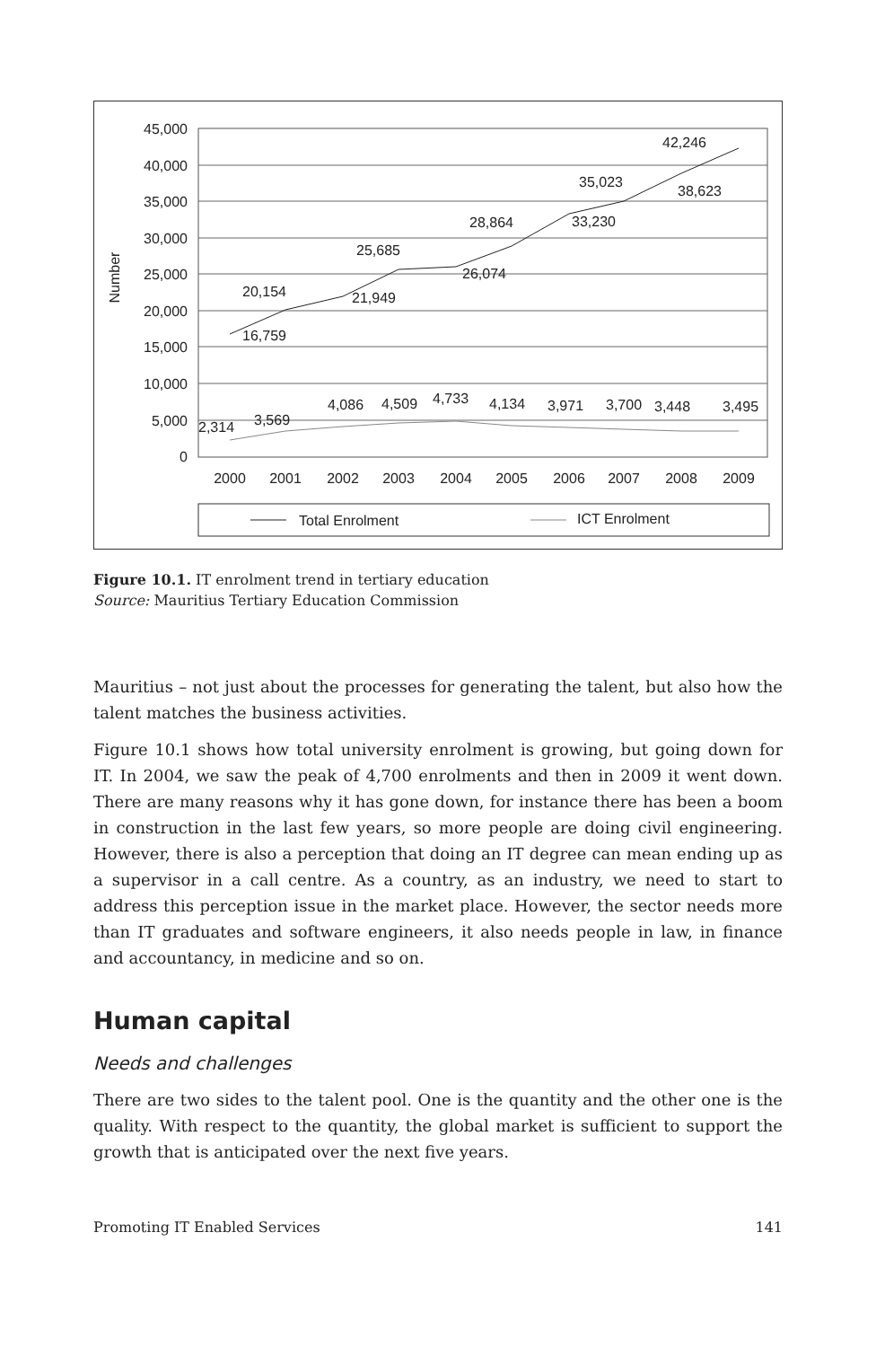45,000
40,000
35,000
30,000
25,000
20,000
15,000
10,000
5,000
0
Number
2000
2001
2002
2003
2004
2005
2006
2007
2008
2009
16,759
20,154
21,949
25,685
26,074
28,864
33,230
35,023
38,623
42,246
2,314
3,569
4,086
4,509
4,733
4,134
3,971
3,700
3,448
3,495
Total Enrolment
ICT Enrolment
Figure 10.1. IT enrolment trend in tertiary education
Source: Mauritius Tertiary Education Commission
Mauritius – not just about the processes for generating the talent, but also how the talent matches the business activities.
Figure 10.1 shows how total university enrolment is growing, but going down for IT. In 2004, we saw the peak of 4,700 enrolments and then in 2009 it went down. There are many reasons why it has gone down, for instance there has been a boom in construction in the last few years, so more people are doing civil engineering. However, there is also a perception that doing an IT degree can mean ending up as a supervisor in a call centre. As a country, as an industry, we need to start to address this perception issue in the market place. However, the sector needs more than IT graduates and software engineers, it also needs people in law, in finance and accountancy, in medicine and so on.
Human capital
Needs and challenges
There are two sides to the talent pool. One is the quantity and the other one is the quality. With respect to the quantity, the global market is sufficient to support the growth that is anticipated over the next five years.
Promoting IT Enabled Services 141